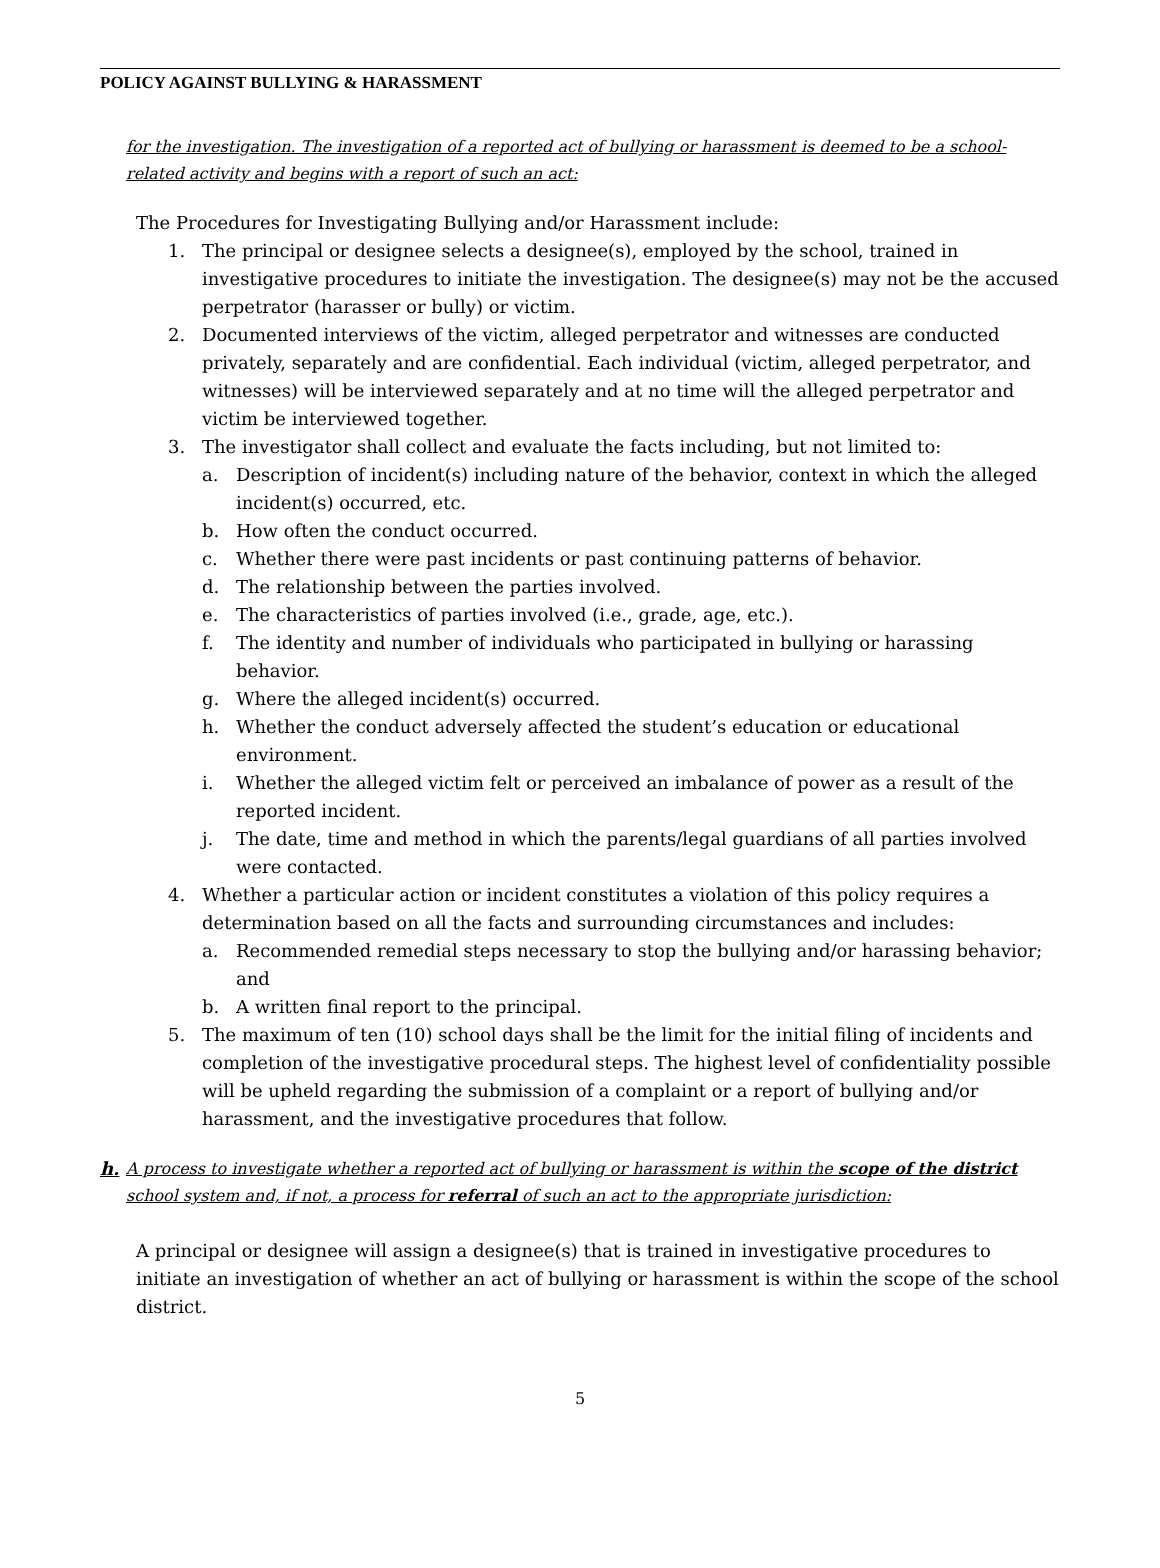POLICY AGAINST BULLYING & HARASSMENT
for the investigation. The investigation of a reported act of bullying or harassment is deemed to be a school-related activity and begins with a report of such an act:
The Procedures for Investigating Bullying and/or Harassment include:
1. The principal or designee selects a designee(s), employed by the school, trained in investigative procedures to initiate the investigation. The designee(s) may not be the accused perpetrator (harasser or bully) or victim.
2. Documented interviews of the victim, alleged perpetrator and witnesses are conducted privately, separately and are confidential. Each individual (victim, alleged perpetrator, and witnesses) will be interviewed separately and at no time will the alleged perpetrator and victim be interviewed together.
3. The investigator shall collect and evaluate the facts including, but not limited to:
a. Description of incident(s) including nature of the behavior, context in which the alleged incident(s) occurred, etc.
b. How often the conduct occurred.
c. Whether there were past incidents or past continuing patterns of behavior.
d. The relationship between the parties involved.
e. The characteristics of parties involved (i.e., grade, age, etc.).
f. The identity and number of individuals who participated in bullying or harassing behavior.
g. Where the alleged incident(s) occurred.
h. Whether the conduct adversely affected the student’s education or educational environment.
i. Whether the alleged victim felt or perceived an imbalance of power as a result of the reported incident.
j. The date, time and method in which the parents/legal guardians of all parties involved were contacted.
4. Whether a particular action or incident constitutes a violation of this policy requires a determination based on all the facts and surrounding circumstances and includes:
a. Recommended remedial steps necessary to stop the bullying and/or harassing behavior; and
b. A written final report to the principal.
5. The maximum of ten (10) school days shall be the limit for the initial filing of incidents and completion of the investigative procedural steps. The highest level of confidentiality possible will be upheld regarding the submission of a complaint or a report of bullying and/or harassment, and the investigative procedures that follow.
h. A process to investigate whether a reported act of bullying or harassment is within the scope of the district school system and, if not, a process for referral of such an act to the appropriate jurisdiction:
A principal or designee will assign a designee(s) that is trained in investigative procedures to initiate an investigation of whether an act of bullying or harassment is within the scope of the school district.
5